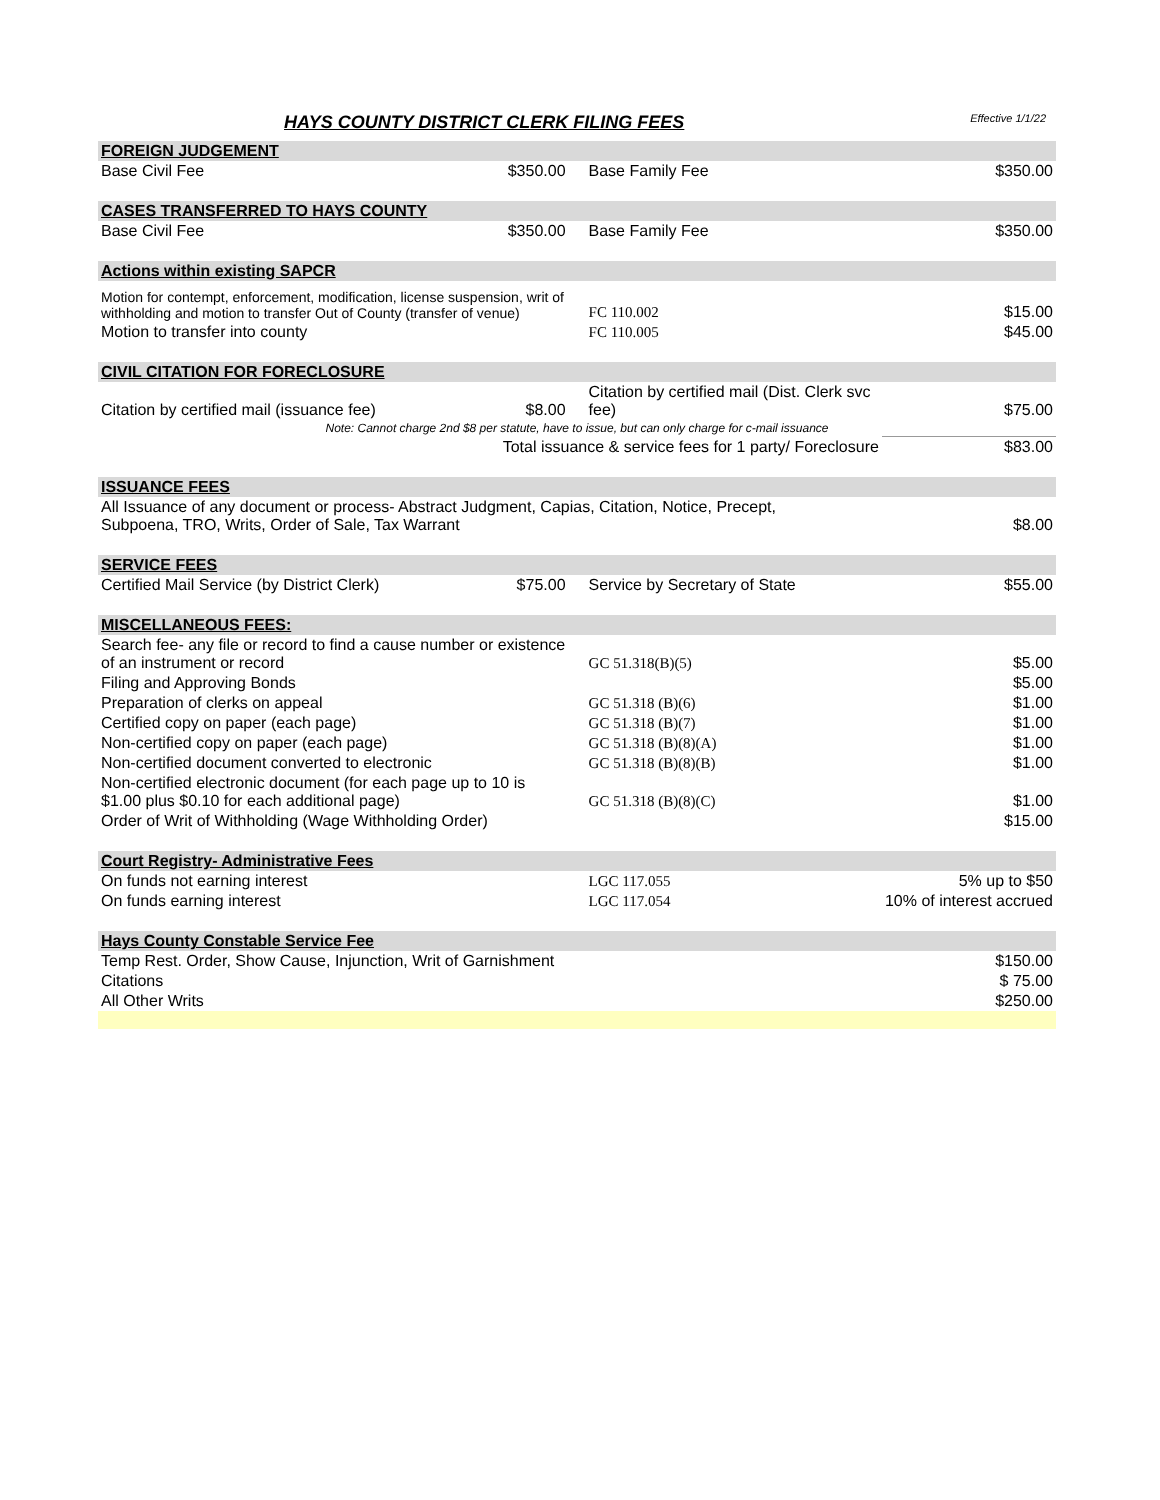HAYS COUNTY DISTRICT CLERK FILING FEES Effective 1/1/22
| FOREIGN JUDGEMENT | | | |
| Base Civil Fee | $350.00 | Base Family Fee | $350.00 |
| CASES TRANSFERRED TO HAYS COUNTY | | | |
| Base Civil Fee | $350.00 | Base Family Fee | $350.00 |
| Actions within existing SAPCR | | | |
| Motion for contempt, enforcement, modification, license suspension, writ of withholding and motion to transfer Out of County (transfer of venue) | | FC 110.002 | $15.00 |
| Motion to transfer into county | | FC 110.005 | $45.00 |
| CIVIL CITATION FOR FORECLOSURE | | | |
| Citation by certified mail (issuance fee) | $8.00 | Citation by certified mail (Dist. Clerk svc fee) | $75.00 |
| Note: Cannot charge 2nd $8 per statute, have to issue, but can only charge for c-mail issuance | | | |
| | Total issuance & service fees for 1 party/ Foreclosure | | $83.00 |
| ISSUANCE FEES | | | |
| All Issuance of any document or process- Abstract Judgment, Capias, Citation, Notice, Precept, Subpoena, TRO, Writs, Order of Sale, Tax Warrant | | | $8.00 |
| SERVICE FEES | | | |
| Certified Mail Service (by District Clerk) | $75.00 | Service by Secretary of State | $55.00 |
| MISCELLANEOUS FEES: | | | |
| Search fee- any file or record to find a cause number or existence of an instrument or record | | GC 51.318(B)(5) | $5.00 |
| Filing and Approving Bonds | | | $5.00 |
| Preparation of clerks on appeal | | GC 51.318 (B)(6) | $1.00 |
| Certified copy on paper (each page) | | GC 51.318 (B)(7) | $1.00 |
| Non-certified copy on paper (each page) | | GC 51.318 (B)(8)(A) | $1.00 |
| Non-certified document converted to electronic | | GC 51.318 (B)(8)(B) | $1.00 |
| Non-certified electronic document (for each page up to 10 is $1.00 plus $0.10 for each additional page) | | GC 51.318 (B)(8)(C) | $1.00 |
| Order of Writ of Withholding (Wage Withholding Order) | | | $15.00 |
| Court Registry- Administrative Fees | | | |
| On funds not earning interest | | LGC 117.055 | 5% up to $50 |
| On funds earning interest | | LGC 117.054 | 10% of interest accrued |
| Hays County Constable Service Fee | | | |
| Temp Rest. Order, Show Cause, Injunction, Writ of Garnishment | | | $150.00 |
| Citations | | | $ 75.00 |
| All Other Writs | | | $250.00 |